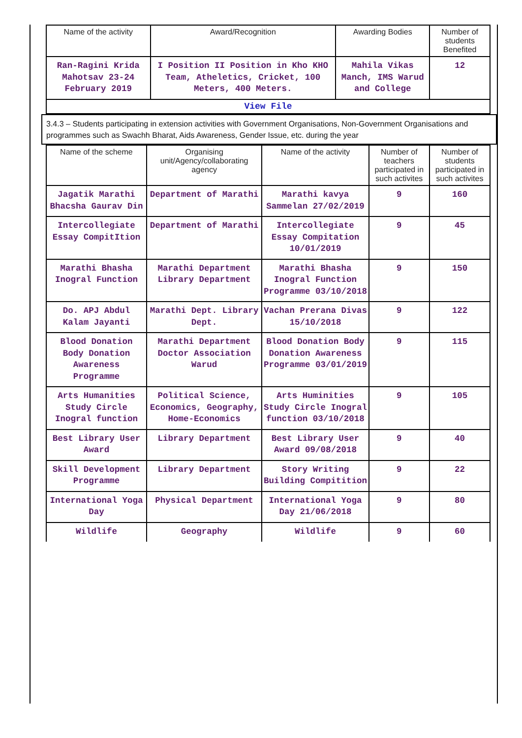| Name of the activity | Award/Recognition | Awarding Bodies | Number of students Benefited |
| --- | --- | --- | --- |
| Ran-Ragini Krida Mahotsav 23-24 February 2019 | I Position II Position in Kho KHO Team, Atheletics, Cricket, 100 Meters, 400 Meters. | Mahila Vikas Manch, IMS Warud and College | 12 |
| View File | | | |
3.4.3 – Students participating in extension activities with Government Organisations, Non-Government Organisations and programmes such as Swachh Bharat, Aids Awareness, Gender Issue, etc. during the year
| Name of the scheme | Organising unit/Agency/collaborating agency | Name of the activity | Number of teachers participated in such activites | Number of students participated in such activites |
| --- | --- | --- | --- | --- |
| Jagatik Marathi Bhacsha Gaurav Din | Department of Marathi | Marathi kavya Sammelan 27/02/2019 | 9 | 160 |
| Intercollegiate Essay CompitItion | Department of Marathi | Intercollegiate Essay Compitation 10/01/2019 | 9 | 45 |
| Marathi Bhasha Inogral Function | Marathi Department Library Department | Marathi Bhasha Inogral Function Programme 03/10/2018 | 9 | 150 |
| Do. APJ Abdul Kalam Jayanti | Marathi Dept. Library Dept. | Vachan Prerana Divas 15/10/2018 | 9 | 122 |
| Blood Donation Body Donation Awareness Programme | Marathi Department Doctor Association Warud | Blood Donation Body Donation Awareness Programme 03/01/2019 | 9 | 115 |
| Arts Humanities Study Circle Inogral function | Political Science, Economics, Geography, Home-Economics | Arts Huminities Study Circle Inogral function 03/10/2018 | 9 | 105 |
| Best Library User Award | Library Department | Best Library User Award 09/08/2018 | 9 | 40 |
| Skill Development Programme | Library Department | Story Writing Building Compitition | 9 | 22 |
| International Yoga Day | Physical Department | International Yoga Day 21/06/2018 | 9 | 80 |
| Wildlife | Geography | Wildlife | 9 | 60 |